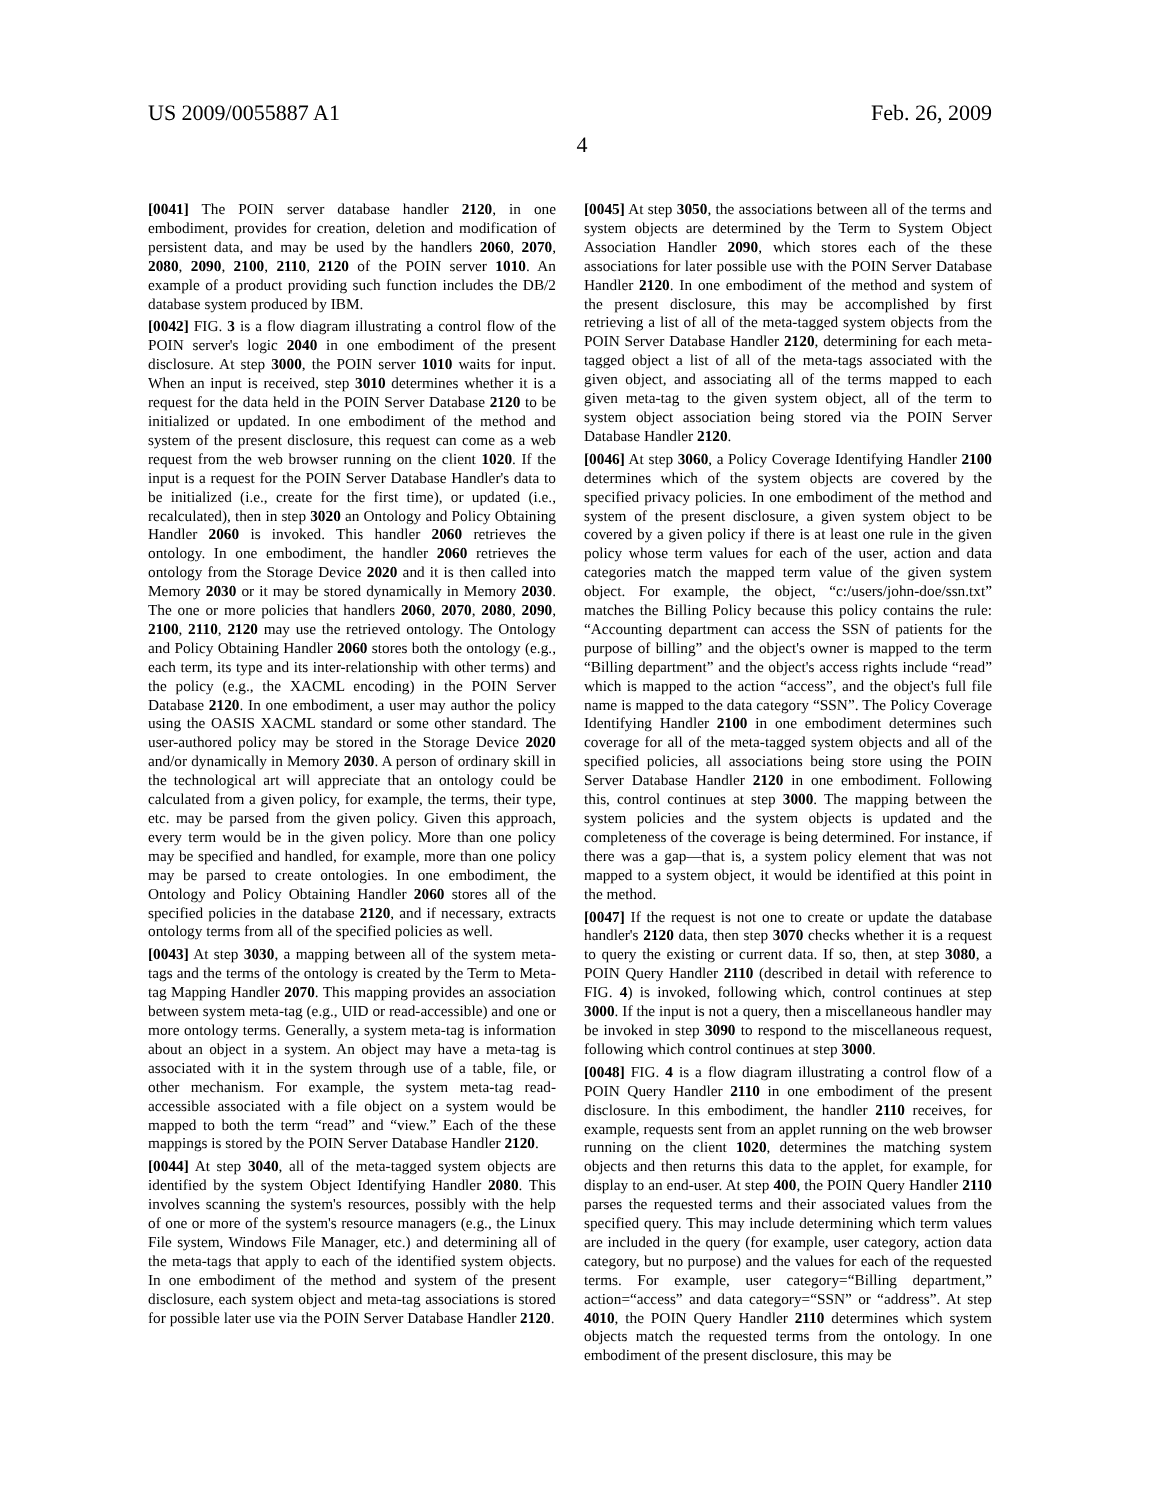US 2009/0055887 A1 Feb. 26, 2009
4
[0041] The POIN server database handler 2120, in one embodiment, provides for creation, deletion and modification of persistent data, and may be used by the handlers 2060, 2070, 2080, 2090, 2100, 2110, 2120 of the POIN server 1010. An example of a product providing such function includes the DB/2 database system produced by IBM.
[0042] FIG. 3 is a flow diagram illustrating a control flow of the POIN server's logic 2040 in one embodiment of the present disclosure. At step 3000, the POIN server 1010 waits for input. When an input is received, step 3010 determines whether it is a request for the data held in the POIN Server Database 2120 to be initialized or updated. In one embodiment of the method and system of the present disclosure, this request can come as a web request from the web browser running on the client 1020. If the input is a request for the POIN Server Database Handler's data to be initialized (i.e., create for the first time), or updated (i.e., recalculated), then in step 3020 an Ontology and Policy Obtaining Handler 2060 is invoked. This handler 2060 retrieves the ontology. In one embodiment, the handler 2060 retrieves the ontology from the Storage Device 2020 and it is then called into Memory 2030 or it may be stored dynamically in Memory 2030. The one or more policies that handlers 2060, 2070, 2080, 2090, 2100, 2110, 2120 may use the retrieved ontology. The Ontology and Policy Obtaining Handler 2060 stores both the ontology (e.g., each term, its type and its inter-relationship with other terms) and the policy (e.g., the XACML encoding) in the POIN Server Database 2120. In one embodiment, a user may author the policy using the OASIS XACML standard or some other standard. The user-authored policy may be stored in the Storage Device 2020 and/or dynamically in Memory 2030. A person of ordinary skill in the technological art will appreciate that an ontology could be calculated from a given policy, for example, the terms, their type, etc. may be parsed from the given policy. Given this approach, every term would be in the given policy. More than one policy may be specified and handled, for example, more than one policy may be parsed to create ontologies. In one embodiment, the Ontology and Policy Obtaining Handler 2060 stores all of the specified policies in the database 2120, and if necessary, extracts ontology terms from all of the specified policies as well.
[0043] At step 3030, a mapping between all of the system meta-tags and the terms of the ontology is created by the Term to Meta-tag Mapping Handler 2070. This mapping provides an association between system meta-tag (e.g., UID or read-accessible) and one or more ontology terms. Generally, a system meta-tag is information about an object in a system. An object may have a meta-tag is associated with it in the system through use of a table, file, or other mechanism. For example, the system meta-tag read-accessible associated with a file object on a system would be mapped to both the term “read” and “view.” Each of the these mappings is stored by the POIN Server Database Handler 2120.
[0044] At step 3040, all of the meta-tagged system objects are identified by the system Object Identifying Handler 2080. This involves scanning the system's resources, possibly with the help of one or more of the system's resource managers (e.g., the Linux File system, Windows File Manager, etc.) and determining all of the meta-tags that apply to each of the identified system objects. In one embodiment of the method and system of the present disclosure, each system object and meta-tag associations is stored for possible later use via the POIN Server Database Handler 2120.
[0045] At step 3050, the associations between all of the terms and system objects are determined by the Term to System Object Association Handler 2090, which stores each of the these associations for later possible use with the POIN Server Database Handler 2120. In one embodiment of the method and system of the present disclosure, this may be accomplished by first retrieving a list of all of the meta-tagged system objects from the POIN Server Database Handler 2120, determining for each meta-tagged object a list of all of the meta-tags associated with the given object, and associating all of the terms mapped to each given meta-tag to the given system object, all of the term to system object association being stored via the POIN Server Database Handler 2120.
[0046] At step 3060, a Policy Coverage Identifying Handler 2100 determines which of the system objects are covered by the specified privacy policies. In one embodiment of the method and system of the present disclosure, a given system object to be covered by a given policy if there is at least one rule in the given policy whose term values for each of the user, action and data categories match the mapped term value of the given system object. For example, the object, “c:/users/john-doe/ssn.txt” matches the Billing Policy because this policy contains the rule: “Accounting department can access the SSN of patients for the purpose of billing” and the object's owner is mapped to the term “Billing department” and the object's access rights include “read” which is mapped to the action “access”, and the object's full file name is mapped to the data category “SSN”. The Policy Coverage Identifying Handler 2100 in one embodiment determines such coverage for all of the meta-tagged system objects and all of the specified policies, all associations being store using the POIN Server Database Handler 2120 in one embodiment. Following this, control continues at step 3000. The mapping between the system policies and the system objects is updated and the completeness of the coverage is being determined. For instance, if there was a gap—that is, a system policy element that was not mapped to a system object, it would be identified at this point in the method.
[0047] If the request is not one to create or update the database handler's 2120 data, then step 3070 checks whether it is a request to query the existing or current data. If so, then, at step 3080, a POIN Query Handler 2110 (described in detail with reference to FIG. 4) is invoked, following which, control continues at step 3000. If the input is not a query, then a miscellaneous handler may be invoked in step 3090 to respond to the miscellaneous request, following which control continues at step 3000.
[0048] FIG. 4 is a flow diagram illustrating a control flow of a POIN Query Handler 2110 in one embodiment of the present disclosure. In this embodiment, the handler 2110 receives, for example, requests sent from an applet running on the web browser running on the client 1020, determines the matching system objects and then returns this data to the applet, for example, for display to an end-user. At step 400, the POIN Query Handler 2110 parses the requested terms and their associated values from the specified query. This may include determining which term values are included in the query (for example, user category, action data category, but no purpose) and the values for each of the requested terms. For example, user category=“Billing department,” action=“access” and data category=“SSN” or “address”. At step 4010, the POIN Query Handler 2110 determines which system objects match the requested terms from the ontology. In one embodiment of the present disclosure, this may be